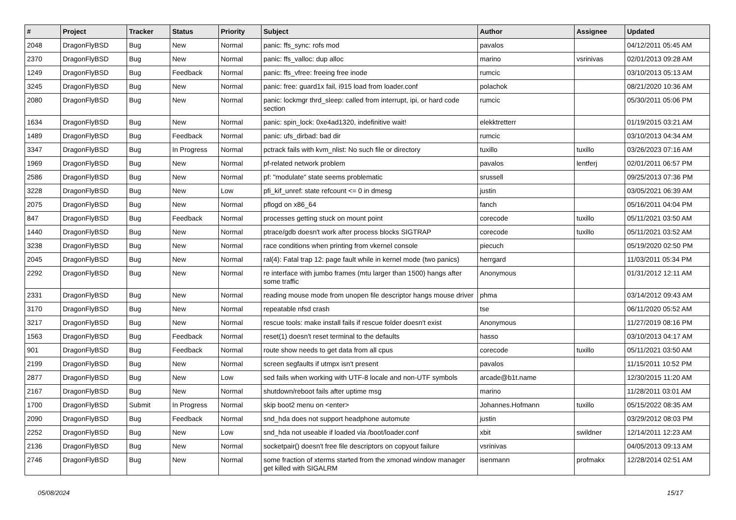| # | Project | Tracker | Status | Priority | Subject | Author | Assignee | Updated |
| --- | --- | --- | --- | --- | --- | --- | --- | --- |
| 2048 | DragonFlyBSD | Bug | New | Normal | panic: ffs_sync: rofs mod | pavalos | | 04/12/2011 05:45 AM |
| 2370 | DragonFlyBSD | Bug | New | Normal | panic: ffs_valloc: dup alloc | marino | vsrinivas | 02/01/2013 09:28 AM |
| 1249 | DragonFlyBSD | Bug | Feedback | Normal | panic: ffs_vfree: freeing free inode | rumcic | | 03/10/2013 05:13 AM |
| 3245 | DragonFlyBSD | Bug | New | Normal | panic: free: guard1x fail, i915 load from loader.conf | polachok | | 08/21/2020 10:36 AM |
| 2080 | DragonFlyBSD | Bug | New | Normal | panic: lockmgr thrd_sleep: called from interrupt, ipi, or hard code section | rumcic | | 05/30/2011 05:06 PM |
| 1634 | DragonFlyBSD | Bug | New | Normal | panic: spin_lock: 0xe4ad1320, indefinitive wait! | elekktretterr | | 01/19/2015 03:21 AM |
| 1489 | DragonFlyBSD | Bug | Feedback | Normal | panic: ufs_dirbad: bad dir | rumcic | | 03/10/2013 04:34 AM |
| 3347 | DragonFlyBSD | Bug | In Progress | Normal | pctrack fails with kvm_nlist: No such file or directory | tuxillo | tuxillo | 03/26/2023 07:16 AM |
| 1969 | DragonFlyBSD | Bug | New | Normal | pf-related network problem | pavalos | lentferj | 02/01/2011 06:57 PM |
| 2586 | DragonFlyBSD | Bug | New | Normal | pf: "modulate" state seems problematic | srussell | | 09/25/2013 07:36 PM |
| 3228 | DragonFlyBSD | Bug | New | Low | pfi_kif_unref: state refcount <= 0 in dmesg | justin | | 03/05/2021 06:39 AM |
| 2075 | DragonFlyBSD | Bug | New | Normal | pflogd on x86_64 | fanch | | 05/16/2011 04:04 PM |
| 847 | DragonFlyBSD | Bug | Feedback | Normal | processes getting stuck on mount point | corecode | tuxillo | 05/11/2021 03:50 AM |
| 1440 | DragonFlyBSD | Bug | New | Normal | ptrace/gdb doesn't work after process blocks SIGTRAP | corecode | tuxillo | 05/11/2021 03:52 AM |
| 3238 | DragonFlyBSD | Bug | New | Normal | race conditions when printing from vkernel console | piecuch | | 05/19/2020 02:50 PM |
| 2045 | DragonFlyBSD | Bug | New | Normal | ral(4): Fatal trap 12: page fault while in kernel mode (two panics) | herrgard | | 11/03/2011 05:34 PM |
| 2292 | DragonFlyBSD | Bug | New | Normal | re interface with jumbo frames (mtu larger than 1500) hangs after some traffic | Anonymous | | 01/31/2012 12:11 AM |
| 2331 | DragonFlyBSD | Bug | New | Normal | reading mouse mode from unopen file descriptor hangs mouse driver | phma | | 03/14/2012 09:43 AM |
| 3170 | DragonFlyBSD | Bug | New | Normal | repeatable nfsd crash | tse | | 06/11/2020 05:52 AM |
| 3217 | DragonFlyBSD | Bug | New | Normal | rescue tools: make install fails if rescue folder doesn't exist | Anonymous | | 11/27/2019 08:16 PM |
| 1563 | DragonFlyBSD | Bug | Feedback | Normal | reset(1) doesn't reset terminal to the defaults | hasso | | 03/10/2013 04:17 AM |
| 901 | DragonFlyBSD | Bug | Feedback | Normal | route show needs to get data from all cpus | corecode | tuxillo | 05/11/2021 03:50 AM |
| 2199 | DragonFlyBSD | Bug | New | Normal | screen segfaults if utmpx isn't present | pavalos | | 11/15/2011 10:52 PM |
| 2877 | DragonFlyBSD | Bug | New | Low | sed fails when working with UTF-8 locale and non-UTF symbols | arcade@b1t.name | | 12/30/2015 11:20 AM |
| 2167 | DragonFlyBSD | Bug | New | Normal | shutdown/reboot fails after uptime msg | marino | | 11/28/2011 03:01 AM |
| 1700 | DragonFlyBSD | Submit | In Progress | Normal | skip boot2 menu on <enter> | Johannes.Hofmann | tuxillo | 05/15/2022 08:35 AM |
| 2090 | DragonFlyBSD | Bug | Feedback | Normal | snd_hda does not support headphone automute | justin | | 03/29/2012 08:03 PM |
| 2252 | DragonFlyBSD | Bug | New | Low | snd_hda not useable if loaded via /boot/loader.conf | xbit | swildner | 12/14/2011 12:23 AM |
| 2136 | DragonFlyBSD | Bug | New | Normal | socketpair() doesn't free file descriptors on copyout failure | vsrinivas | | 04/05/2013 09:13 AM |
| 2746 | DragonFlyBSD | Bug | New | Normal | some fraction of xterms started from the xmonad window manager get killed with SIGALRM | isenmann | profmakx | 12/28/2014 02:51 AM |
05/08/2024 15/17